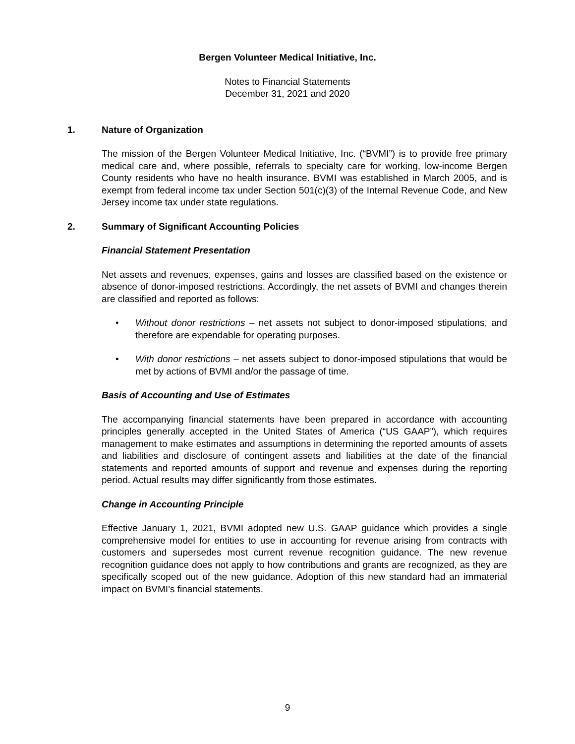Bergen Volunteer Medical Initiative, Inc.
Notes to Financial Statements
December 31, 2021 and 2020
1. Nature of Organization
The mission of the Bergen Volunteer Medical Initiative, Inc. (“BVMI”) is to provide free primary medical care and, where possible, referrals to specialty care for working, low-income Bergen County residents who have no health insurance. BVMI was established in March 2005, and is exempt from federal income tax under Section 501(c)(3) of the Internal Revenue Code, and New Jersey income tax under state regulations.
2. Summary of Significant Accounting Policies
Financial Statement Presentation
Net assets and revenues, expenses, gains and losses are classified based on the existence or absence of donor-imposed restrictions. Accordingly, the net assets of BVMI and changes therein are classified and reported as follows:
• Without donor restrictions – net assets not subject to donor-imposed stipulations, and therefore are expendable for operating purposes.
• With donor restrictions – net assets subject to donor-imposed stipulations that would be met by actions of BVMI and/or the passage of time.
Basis of Accounting and Use of Estimates
The accompanying financial statements have been prepared in accordance with accounting principles generally accepted in the United States of America (“US GAAP”), which requires management to make estimates and assumptions in determining the reported amounts of assets and liabilities and disclosure of contingent assets and liabilities at the date of the financial statements and reported amounts of support and revenue and expenses during the reporting period. Actual results may differ significantly from those estimates.
Change in Accounting Principle
Effective January 1, 2021, BVMI adopted new U.S. GAAP guidance which provides a single comprehensive model for entities to use in accounting for revenue arising from contracts with customers and supersedes most current revenue recognition guidance. The new revenue recognition guidance does not apply to how contributions and grants are recognized, as they are specifically scoped out of the new guidance. Adoption of this new standard had an immaterial impact on BVMI’s financial statements.
9